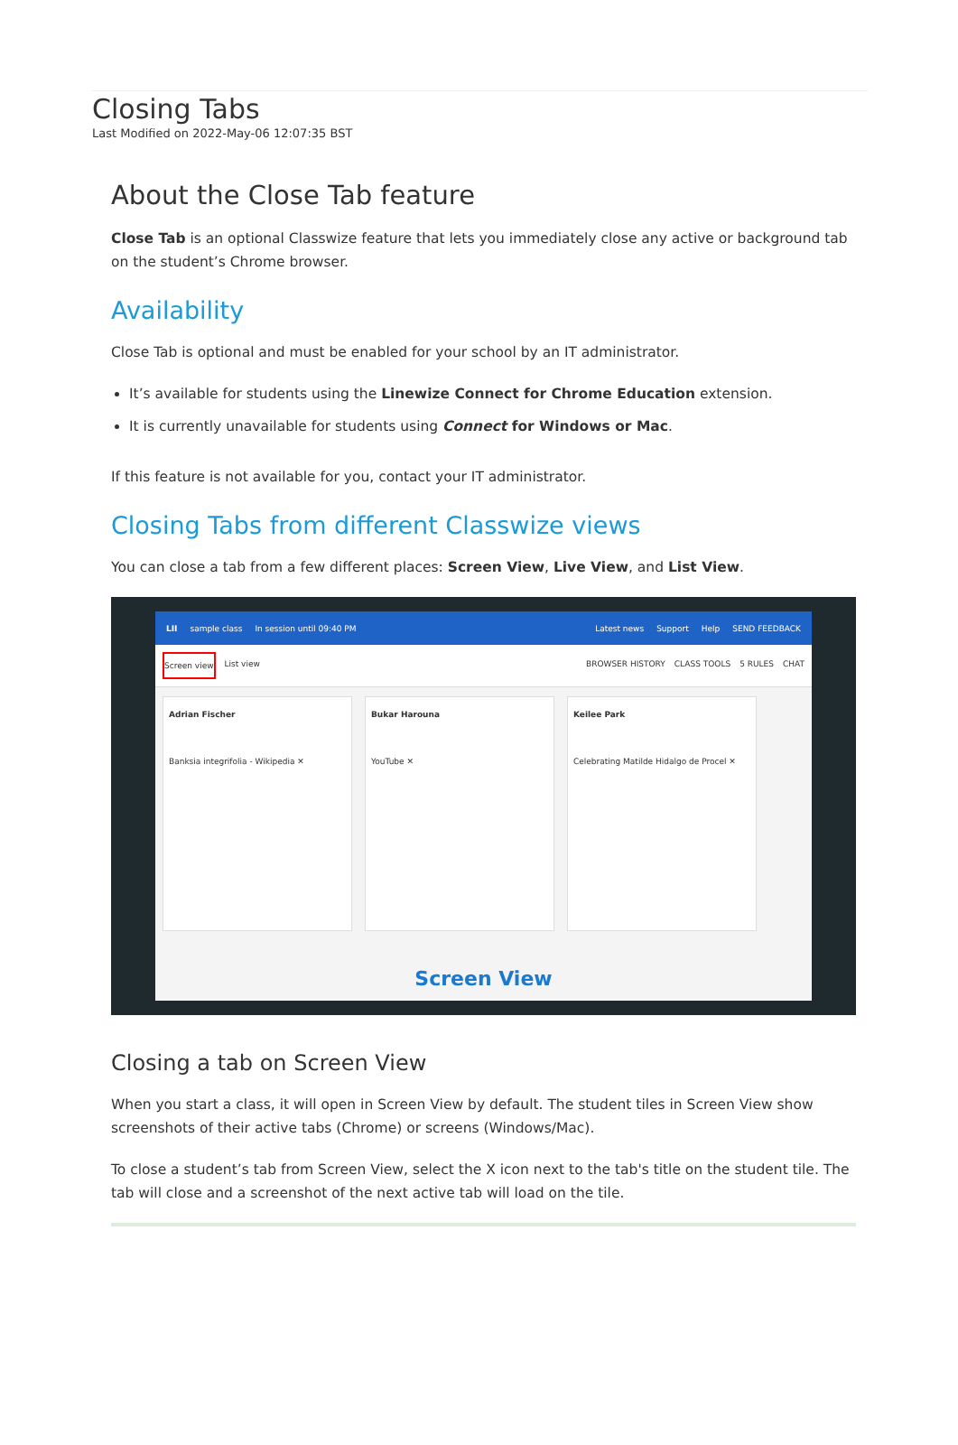Closing Tabs
Last Modified on 2022-May-06 12:07:35 BST
About the Close Tab feature
Close Tab is an optional Classwize feature that lets you immediately close any active or background tab on the student’s Chrome browser.
Availability
Close Tab is optional and must be enabled for your school by an IT administrator.
It’s available for students using the Linewize Connect for Chrome Education extension.
It is currently unavailable for students using Connect for Windows or Mac.
If this feature is not available for you, contact your IT administrator.
Closing Tabs from different Classwize views
You can close a tab from a few different places: Screen View, Live View, and List View.
LII sample class In session until 09:40 PM Latest news Support Help SEND FEEDBACK
Screen view List view BROWSER HISTORY CLASS TOOLS 5 RULES CHAT
Adrian Fischer
Banksia integrifolia - Wikipedia ✕
Bukar Harouna
YouTube ✕
Keilee Park
Celebrating Matilde Hidalgo de Procel ✕
Screen View
Closing a tab on Screen View
When you start a class, it will open in Screen View by default. The student tiles in Screen View show screenshots of their active tabs (Chrome) or screens (Windows/Mac).
To close a student’s tab from Screen View, select the X icon next to the tab's title on the student tile. The tab will close and a screenshot of the next active tab will load on the tile.